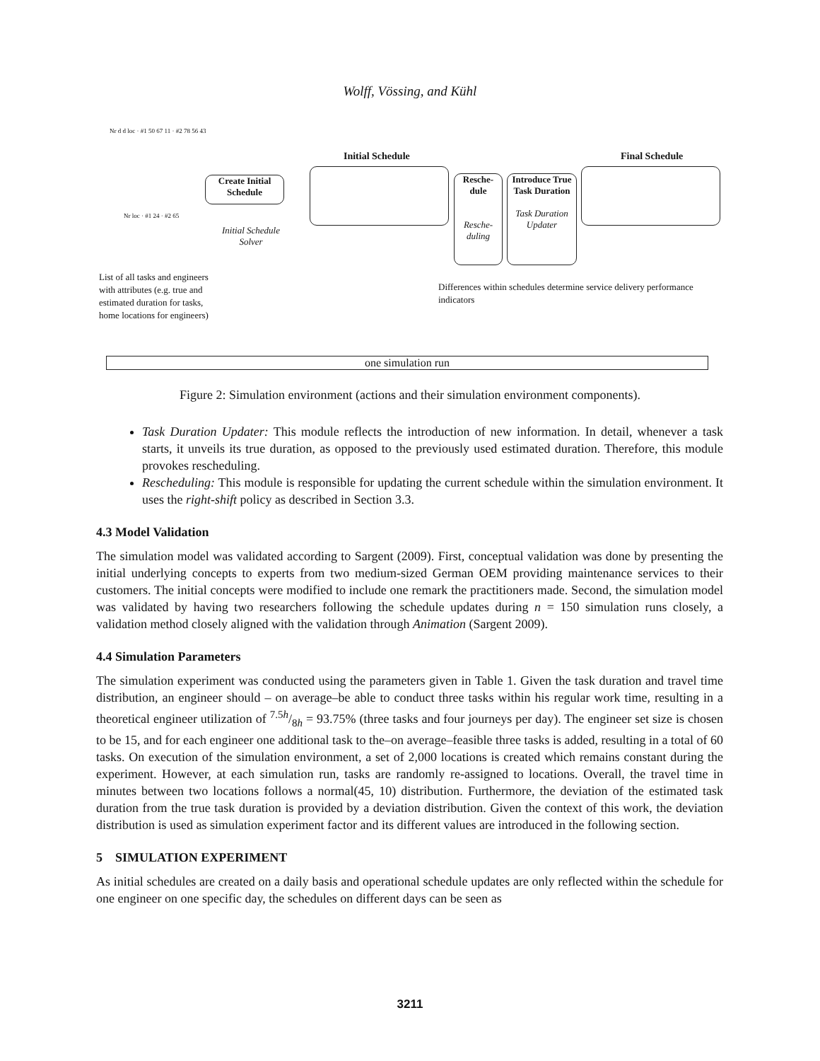Wolff, Vössing, and Kühl
Nr d d loc · #1 50 67 11 · #2 78 56 43
Nr loc · #1 24 · #2 65
Create Initial Schedule
Initial Schedule Solver
Initial Schedule
Resche-
dule
Resche-
duling
Introduce True Task Duration
Task Duration Updater
Final Schedule
List of all tasks and engineers with attributes (e.g. true and estimated duration for tasks, home locations for engineers)
Differences within schedules determine service delivery performance indicators
one simulation run
Figure 2: Simulation environment (actions and their simulation environment components).
Task Duration Updater: This module reflects the introduction of new information. In detail, whenever a task starts, it unveils its true duration, as opposed to the previously used estimated duration. Therefore, this module provokes rescheduling.
Rescheduling: This module is responsible for updating the current schedule within the simulation environment. It uses the right-shift policy as described in Section 3.3.
4.3 Model Validation
The simulation model was validated according to Sargent (2009). First, conceptual validation was done by presenting the initial underlying concepts to experts from two medium-sized German OEM providing maintenance services to their customers. The initial concepts were modified to include one remark the practitioners made. Second, the simulation model was validated by having two researchers following the schedule updates during n = 150 simulation runs closely, a validation method closely aligned with the validation through Animation (Sargent 2009).
4.4 Simulation Parameters
The simulation experiment was conducted using the parameters given in Table 1. Given the task duration and travel time distribution, an engineer should – on average–be able to conduct three tasks within his regular work time, resulting in a theoretical engineer utilization of 7.5h/8h = 93.75% (three tasks and four journeys per day). The engineer set size is chosen to be 15, and for each engineer one additional task to the–on average–feasible three tasks is added, resulting in a total of 60 tasks. On execution of the simulation environment, a set of 2,000 locations is created which remains constant during the experiment. However, at each simulation run, tasks are randomly re-assigned to locations. Overall, the travel time in minutes between two locations follows a normal(45, 10) distribution. Furthermore, the deviation of the estimated task duration from the true task duration is provided by a deviation distribution. Given the context of this work, the deviation distribution is used as simulation experiment factor and its different values are introduced in the following section.
5 SIMULATION EXPERIMENT
As initial schedules are created on a daily basis and operational schedule updates are only reflected within the schedule for one engineer on one specific day, the schedules on different days can be seen as
3211